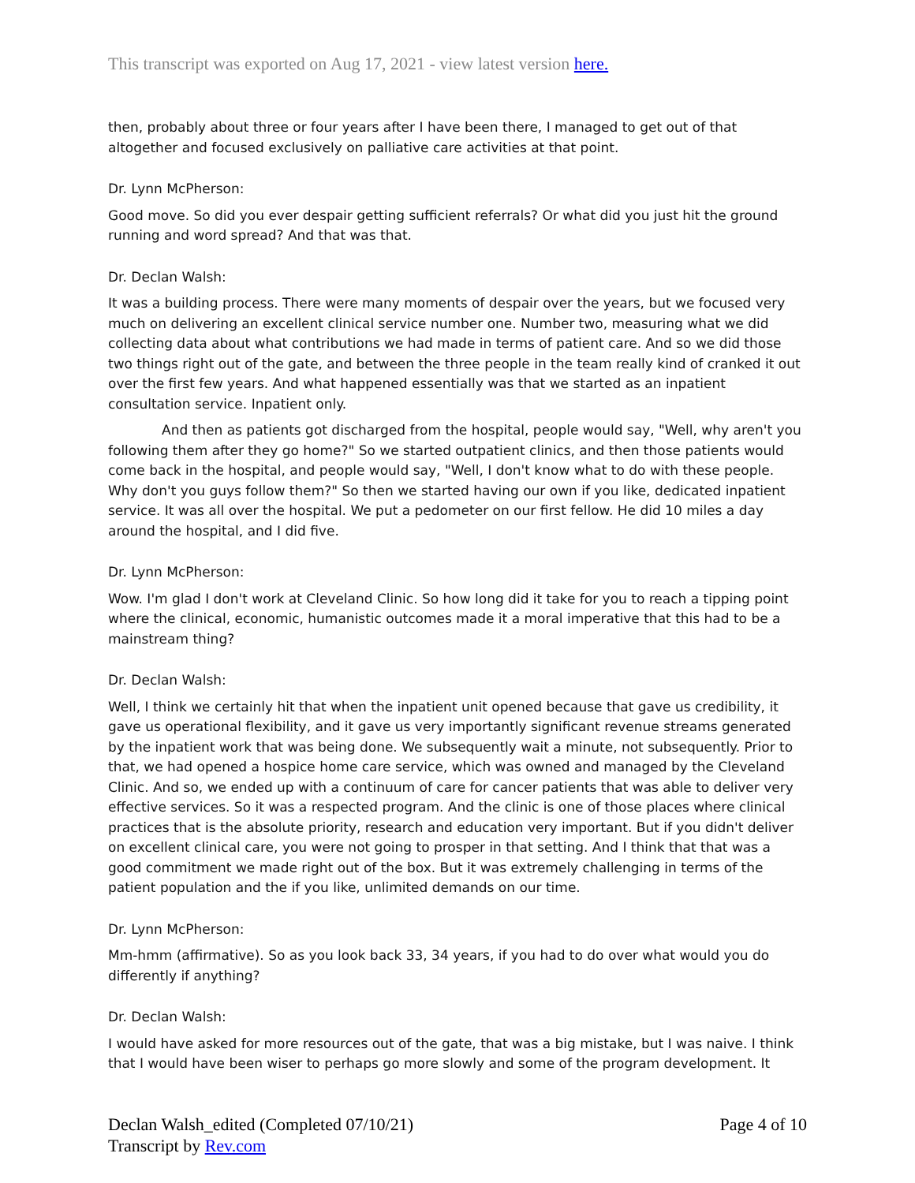This transcript was exported on Aug 17, 2021 - view latest version here.
then, probably about three or four years after I have been there, I managed to get out of that altogether and focused exclusively on palliative care activities at that point.
Dr. Lynn McPherson:
Good move. So did you ever despair getting sufficient referrals? Or what did you just hit the ground running and word spread? And that was that.
Dr. Declan Walsh:
It was a building process. There were many moments of despair over the years, but we focused very much on delivering an excellent clinical service number one. Number two, measuring what we did collecting data about what contributions we had made in terms of patient care. And so we did those two things right out of the gate, and between the three people in the team really kind of cranked it out over the first few years. And what happened essentially was that we started as an inpatient consultation service. Inpatient only.
And then as patients got discharged from the hospital, people would say, "Well, why aren't you following them after they go home?" So we started outpatient clinics, and then those patients would come back in the hospital, and people would say, "Well, I don't know what to do with these people. Why don't you guys follow them?" So then we started having our own if you like, dedicated inpatient service. It was all over the hospital. We put a pedometer on our first fellow. He did 10 miles a day around the hospital, and I did five.
Dr. Lynn McPherson:
Wow. I'm glad I don't work at Cleveland Clinic. So how long did it take for you to reach a tipping point where the clinical, economic, humanistic outcomes made it a moral imperative that this had to be a mainstream thing?
Dr. Declan Walsh:
Well, I think we certainly hit that when the inpatient unit opened because that gave us credibility, it gave us operational flexibility, and it gave us very importantly significant revenue streams generated by the inpatient work that was being done. We subsequently wait a minute, not subsequently. Prior to that, we had opened a hospice home care service, which was owned and managed by the Cleveland Clinic. And so, we ended up with a continuum of care for cancer patients that was able to deliver very effective services. So it was a respected program. And the clinic is one of those places where clinical practices that is the absolute priority, research and education very important. But if you didn't deliver on excellent clinical care, you were not going to prosper in that setting. And I think that that was a good commitment we made right out of the box. But it was extremely challenging in terms of the patient population and the if you like, unlimited demands on our time.
Dr. Lynn McPherson:
Mm-hmm (affirmative). So as you look back 33, 34 years, if you had to do over what would you do differently if anything?
Dr. Declan Walsh:
I would have asked for more resources out of the gate, that was a big mistake, but I was naive. I think that I would have been wiser to perhaps go more slowly and some of the program development. It
Declan Walsh_edited (Completed 07/10/21)
Transcript by Rev.com
Page 4 of 10